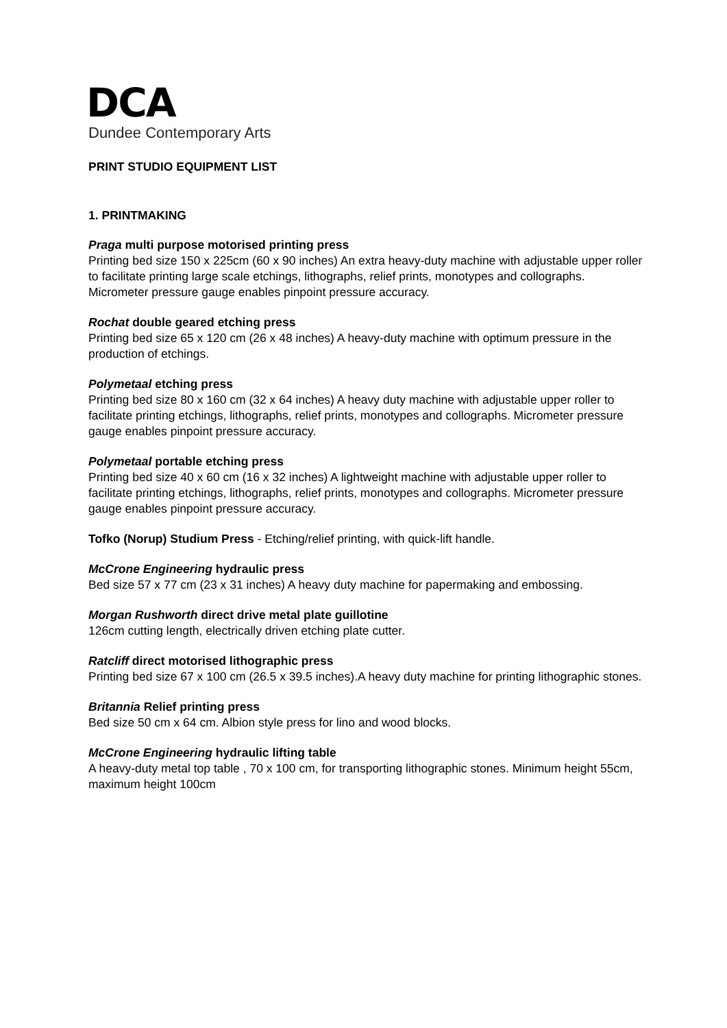DCA
Dundee Contemporary Arts
PRINT STUDIO EQUIPMENT LIST
1. PRINTMAKING
Praga multi purpose motorised printing press
Printing bed size 150 x 225cm (60 x 90 inches) An extra heavy-duty machine with adjustable upper roller to facilitate printing large scale etchings, lithographs, relief prints, monotypes and collographs. Micrometer pressure gauge enables pinpoint pressure accuracy.
Rochat double geared etching press
Printing bed size 65 x 120 cm (26 x 48 inches) A heavy-duty machine with optimum pressure in the production of etchings.
Polymetaal etching press
Printing bed size 80 x 160 cm (32 x 64 inches) A heavy duty machine with adjustable upper roller to facilitate printing etchings, lithographs, relief prints, monotypes and collographs. Micrometer pressure gauge enables pinpoint pressure accuracy.
Polymetaal portable etching press
Printing bed size 40 x 60 cm (16 x 32 inches) A lightweight machine with adjustable upper roller to facilitate printing etchings, lithographs, relief prints, monotypes and collographs. Micrometer pressure gauge enables pinpoint pressure accuracy.
Tofko (Norup) Studium Press - Etching/relief printing, with quick-lift handle.
McCrone Engineering hydraulic press
Bed size 57 x 77 cm (23 x 31 inches) A heavy duty machine for papermaking and embossing.
Morgan Rushworth direct drive metal plate guillotine
126cm cutting length, electrically driven etching plate cutter.
Ratcliff direct motorised lithographic press
Printing bed size 67 x 100 cm (26.5 x 39.5 inches).A heavy duty machine for printing lithographic stones.
Britannia Relief printing press
Bed size 50 cm x 64 cm. Albion style press for lino and wood blocks.
McCrone Engineering hydraulic lifting table
A heavy-duty metal top table , 70 x 100 cm, for transporting lithographic stones. Minimum height 55cm, maximum height 100cm